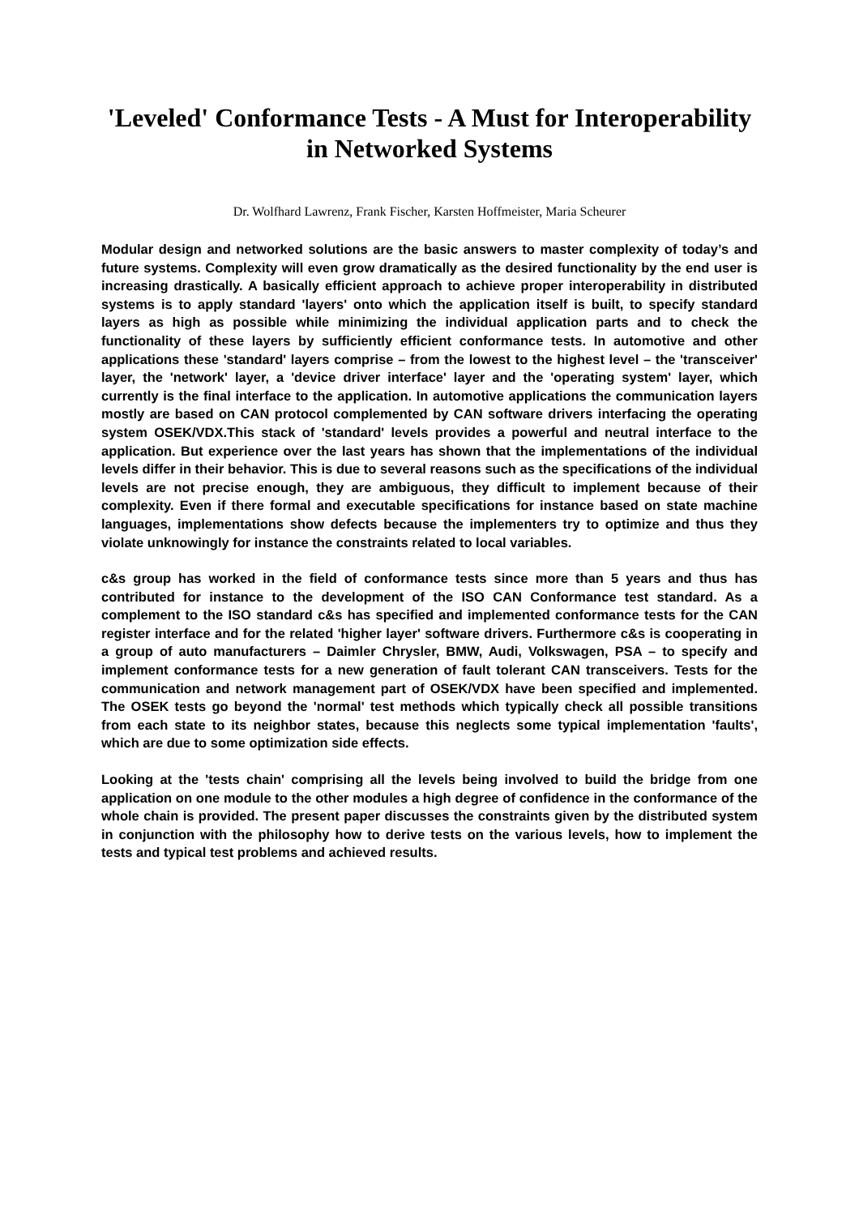'Leveled' Conformance Tests - A Must for Interoperability in Networked Systems
Dr. Wolfhard Lawrenz, Frank Fischer, Karsten Hoffmeister, Maria Scheurer
Modular design and networked solutions are the basic answers to master complexity of today’s and future systems. Complexity will even grow dramatically as the desired functionality by the end user is increasing drastically. A basically efficient approach to achieve proper interoperability in distributed systems is to apply standard 'layers' onto which the application itself is built, to specify standard layers as high as possible while minimizing the individual application parts and to check the functionality of these layers by sufficiently efficient conformance tests. In automotive and other applications these 'standard' layers comprise – from the lowest to the highest level – the 'transceiver' layer, the 'network' layer, a 'device driver interface' layer and the 'operating system' layer, which currently is the final interface to the application. In automotive applications the communication layers mostly are based on CAN protocol complemented by CAN software drivers interfacing the operating system OSEK/VDX.This stack of 'standard' levels provides a powerful and neutral interface to the application. But experience over the last years has shown that the implementations of the individual levels differ in their behavior. This is due to several reasons such as the specifications of the individual levels are not precise enough, they are ambiguous, they difficult to implement because of their complexity. Even if there formal and executable specifications for instance based on state machine languages, implementations show defects because the implementers try to optimize and thus they violate unknowingly for instance the constraints related to local variables.
c&s group has worked in the field of conformance tests since more than 5 years and thus has contributed for instance to the development of the ISO CAN Conformance test standard. As a complement to the ISO standard c&s has specified and implemented conformance tests for the CAN register interface and for the related 'higher layer' software drivers. Furthermore c&s is cooperating in a group of auto manufacturers – Daimler Chrysler, BMW, Audi, Volkswagen, PSA – to specify and implement conformance tests for a new generation of fault tolerant CAN transceivers. Tests for the communication and network management part of OSEK/VDX have been specified and implemented. The OSEK tests go beyond the 'normal' test methods which typically check all possible transitions from each state to its neighbor states, because this neglects some typical implementation 'faults', which are due to some optimization side effects.
Looking at the 'tests chain' comprising all the levels being involved to build the bridge from one application on one module to the other modules a high degree of confidence in the conformance of the whole chain is provided. The present paper discusses the constraints given by the distributed system in conjunction with the philosophy how to derive tests on the various levels, how to implement the tests and typical test problems and achieved results.